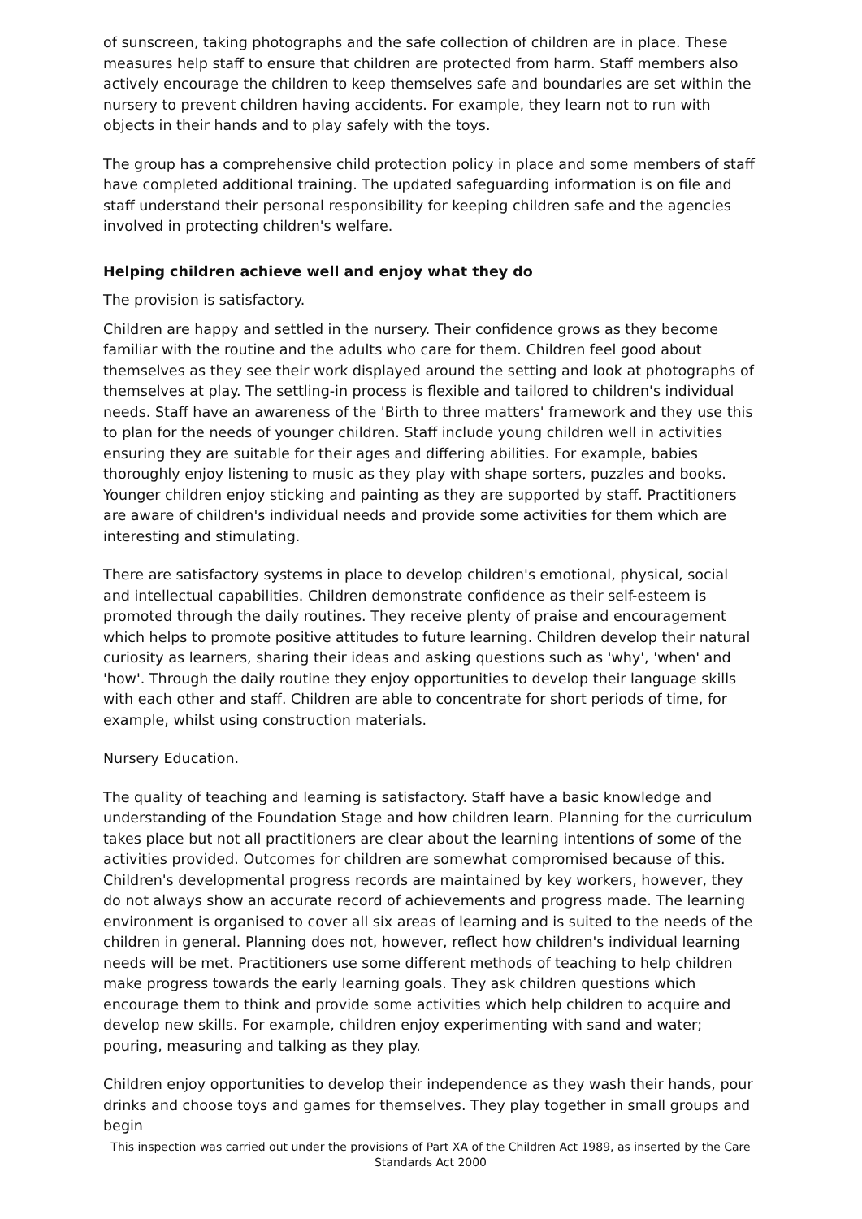of sunscreen, taking photographs and the safe collection of children are in place. These measures help staff to ensure that children are protected from harm. Staff members also actively encourage the children to keep themselves safe and boundaries are set within the nursery to prevent children having accidents. For example, they learn not to run with objects in their hands and to play safely with the toys.
The group has a comprehensive child protection policy in place and some members of staff have completed additional training. The updated safeguarding information is on file and staff understand their personal responsibility for keeping children safe and the agencies involved in protecting children's welfare.
Helping children achieve well and enjoy what they do
The provision is satisfactory.
Children are happy and settled in the nursery. Their confidence grows as they become familiar with the routine and the adults who care for them. Children feel good about themselves as they see their work displayed around the setting and look at photographs of themselves at play. The settling-in process is flexible and tailored to children's individual needs. Staff have an awareness of the 'Birth to three matters' framework and they use this to plan for the needs of younger children. Staff include young children well in activities ensuring they are suitable for their ages and differing abilities. For example, babies thoroughly enjoy listening to music as they play with shape sorters, puzzles and books. Younger children enjoy sticking and painting as they are supported by staff. Practitioners are aware of children's individual needs and provide some activities for them which are interesting and stimulating.
There are satisfactory systems in place to develop children's emotional, physical, social and intellectual capabilities. Children demonstrate confidence as their self-esteem is promoted through the daily routines. They receive plenty of praise and encouragement which helps to promote positive attitudes to future learning. Children develop their natural curiosity as learners, sharing their ideas and asking questions such as 'why', 'when' and 'how'. Through the daily routine they enjoy opportunities to develop their language skills with each other and staff. Children are able to concentrate for short periods of time, for example, whilst using construction materials.
Nursery Education.
The quality of teaching and learning is satisfactory. Staff have a basic knowledge and understanding of the Foundation Stage and how children learn. Planning for the curriculum takes place but not all practitioners are clear about the learning intentions of some of the activities provided. Outcomes for children are somewhat compromised because of this. Children's developmental progress records are maintained by key workers, however, they do not always show an accurate record of achievements and progress made. The learning environment is organised to cover all six areas of learning and is suited to the needs of the children in general. Planning does not, however, reflect how children's individual learning needs will be met. Practitioners use some different methods of teaching to help children make progress towards the early learning goals. They ask children questions which encourage them to think and provide some activities which help children to acquire and develop new skills. For example, children enjoy experimenting with sand and water; pouring, measuring and talking as they play.
Children enjoy opportunities to develop their independence as they wash their hands, pour drinks and choose toys and games for themselves. They play together in small groups and begin
This inspection was carried out under the provisions of Part XA of the Children Act 1989, as inserted by the Care Standards Act 2000